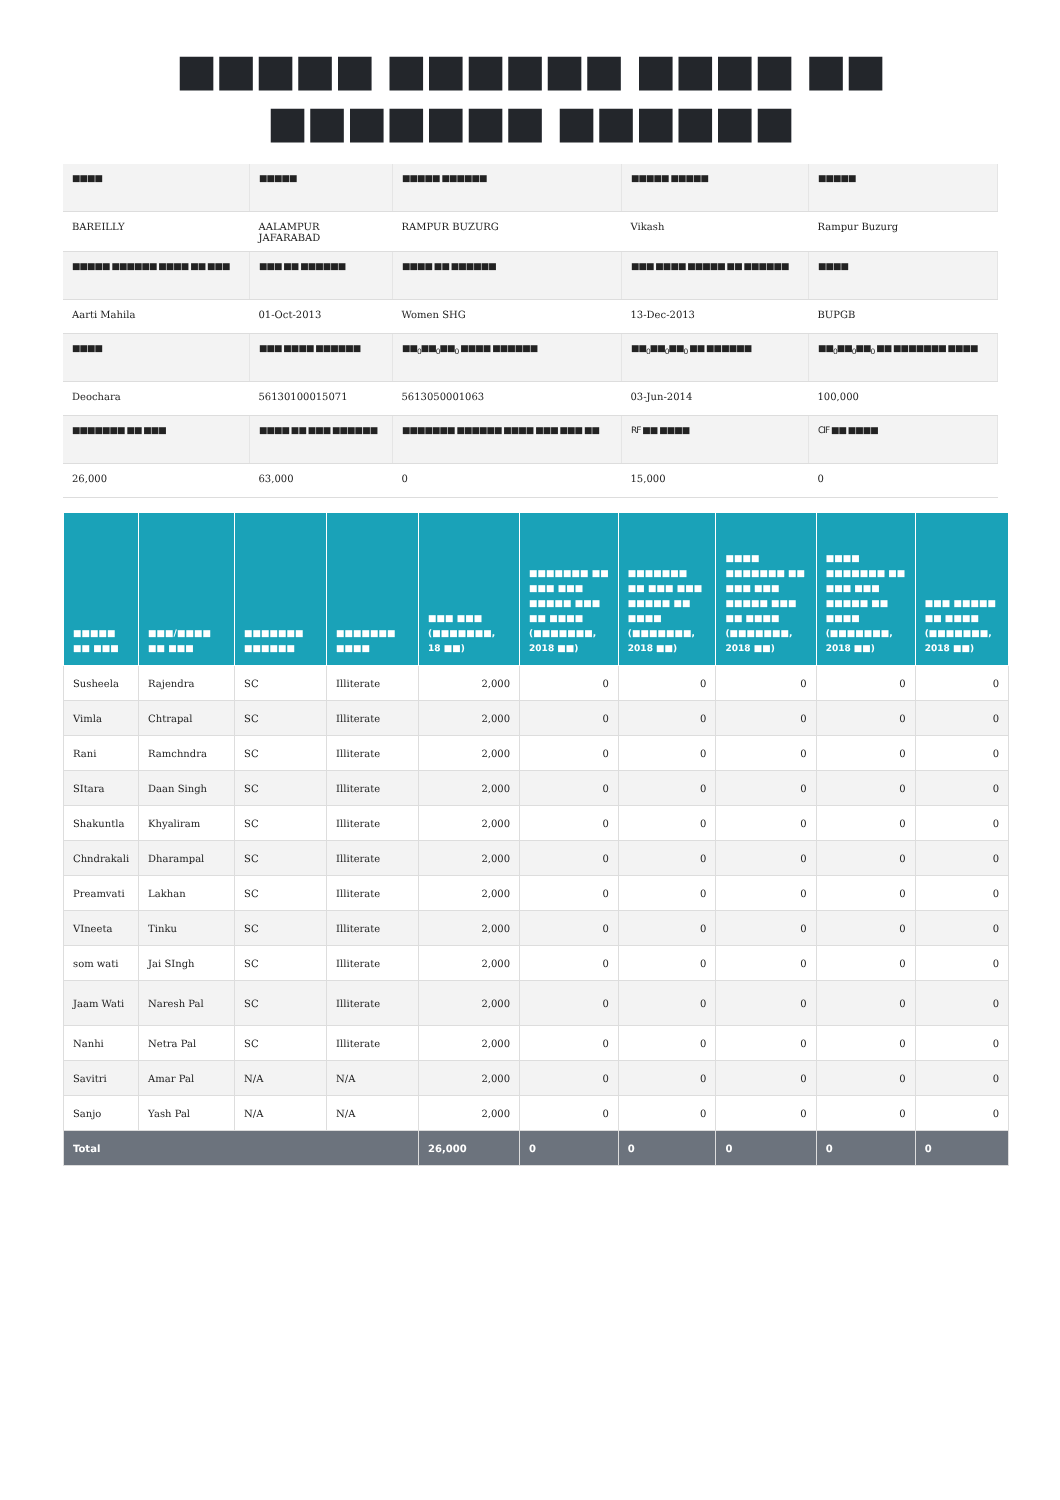■■■■■ ■■■■■■ ■■■■ ■■
■■■■■■■ ■■■■■■
| ■■■■ | ■■■■■ | ■■■■■ ■■■■■■ | ■■■■■ ■■■■■ | ■■■■■ |
| BAREILLY | AALAMPUR JAFARABAD | RAMPUR BUZURG | Vikash | Rampur Buzurg |
| ■■■■■ ■■■■■■ ■■■■ ■■ ■■■ | ■■■ ■■ ■■■■■■ | ■■■■ ■■ ■■■■■■ | ■■■ ■■■■ ■■■■■ ■■ ■■■■■■ | ■■■■ |
| Aarti Mahila | 01-Oct-2013 | Women SHG | 13-Dec-2013 | BUPGB |
| ■■■■ | ■■■ ■■■■ ■■■■■■ | ■■<sub>0</sub>■■<sub>0</sub>■■<sub>0</sub> ■■■■ ■■■■■■ | ■■<sub>0</sub>■■<sub>0</sub>■■<sub>0</sub> ■■ ■■■■■■ | ■■<sub>0</sub>■■<sub>0</sub>■■<sub>0</sub> ■■ ■■■■■■■ ■■■■ |
| Deochara | 56130100015071 | 5613050001063 | 03-Jun-2014 | 100,000 |
| ■■■■■■■ ■■ ■■■ | ■■■■ ■■ ■■■ ■■■■■■ | ■■■■■■■ ■■■■■■ ■■■■ ■■■ ■■■ ■■ | RF ■■ ■■■■ | CIF ■■ ■■■■ |
| 26,000 | 63,000 | 0 | 15,000 | 0 |
| ■■■■■ ■■ ■■■ | ■■■/■■■■ ■■ ■■■ | ■■■■■■■ ■■■■■■ | ■■■■■■■ ■■■■ | ■■■ ■■■ (■■■■■■■, 18 ■■) | ■■■■■■■ ■■ ■■■ ■■■ ■■■■■ ■■■ ■■ ■■■■ (■■■■■■■, 2018 ■■) | ■■■■■■■ ■■ ■■■ ■■■ ■■■■■ ■■ ■■■■ (■■■■■■■, 2018 ■■) | ■■■■ ■■■■■■■ ■■ ■■■ ■■■ ■■■■■ ■■■ ■■ ■■■■ (■■■■■■■, 2018 ■■) | ■■■■ ■■■■■■■ ■■ ■■■ ■■■ ■■■■■ ■■ ■■■■ (■■■■■■■, 2018 ■■) | ■■■ ■■■■■ ■■ ■■■■ (■■■■■■■, 2018 ■■) |
| --- | --- | --- | --- | --- | --- | --- | --- | --- | --- |
| Susheela | Rajendra | SC | Illiterate | 2,000 | 0 | 0 | 0 | 0 | 0 |
| Vimla | Chtrapal | SC | Illiterate | 2,000 | 0 | 0 | 0 | 0 | 0 |
| Rani | Ramchndra | SC | Illiterate | 2,000 | 0 | 0 | 0 | 0 | 0 |
| SItara | Daan Singh | SC | Illiterate | 2,000 | 0 | 0 | 0 | 0 | 0 |
| Shakuntla | Khyaliram | SC | Illiterate | 2,000 | 0 | 0 | 0 | 0 | 0 |
| Chndrakali | Dharampal | SC | Illiterate | 2,000 | 0 | 0 | 0 | 0 | 0 |
| Preamvati | Lakhan | SC | Illiterate | 2,000 | 0 | 0 | 0 | 0 | 0 |
| VIneeta | Tinku | SC | Illiterate | 2,000 | 0 | 0 | 0 | 0 | 0 |
| som wati | Jai SIngh | SC | Illiterate | 2,000 | 0 | 0 | 0 | 0 | 0 |
| Jaam Wati | Naresh Pal | SC | Illiterate | 2,000 | 0 | 0 | 0 | 0 | 0 |
| Nanhi | Netra Pal | SC | Illiterate | 2,000 | 0 | 0 | 0 | 0 | 0 |
| Savitri | Amar Pal | N/A | N/A | 2,000 | 0 | 0 | 0 | 0 | 0 |
| Sanjo | Yash Pal | N/A | N/A | 2,000 | 0 | 0 | 0 | 0 | 0 |
| Total | | | | 26,000 | 0 | 0 | 0 | 0 | 0 |